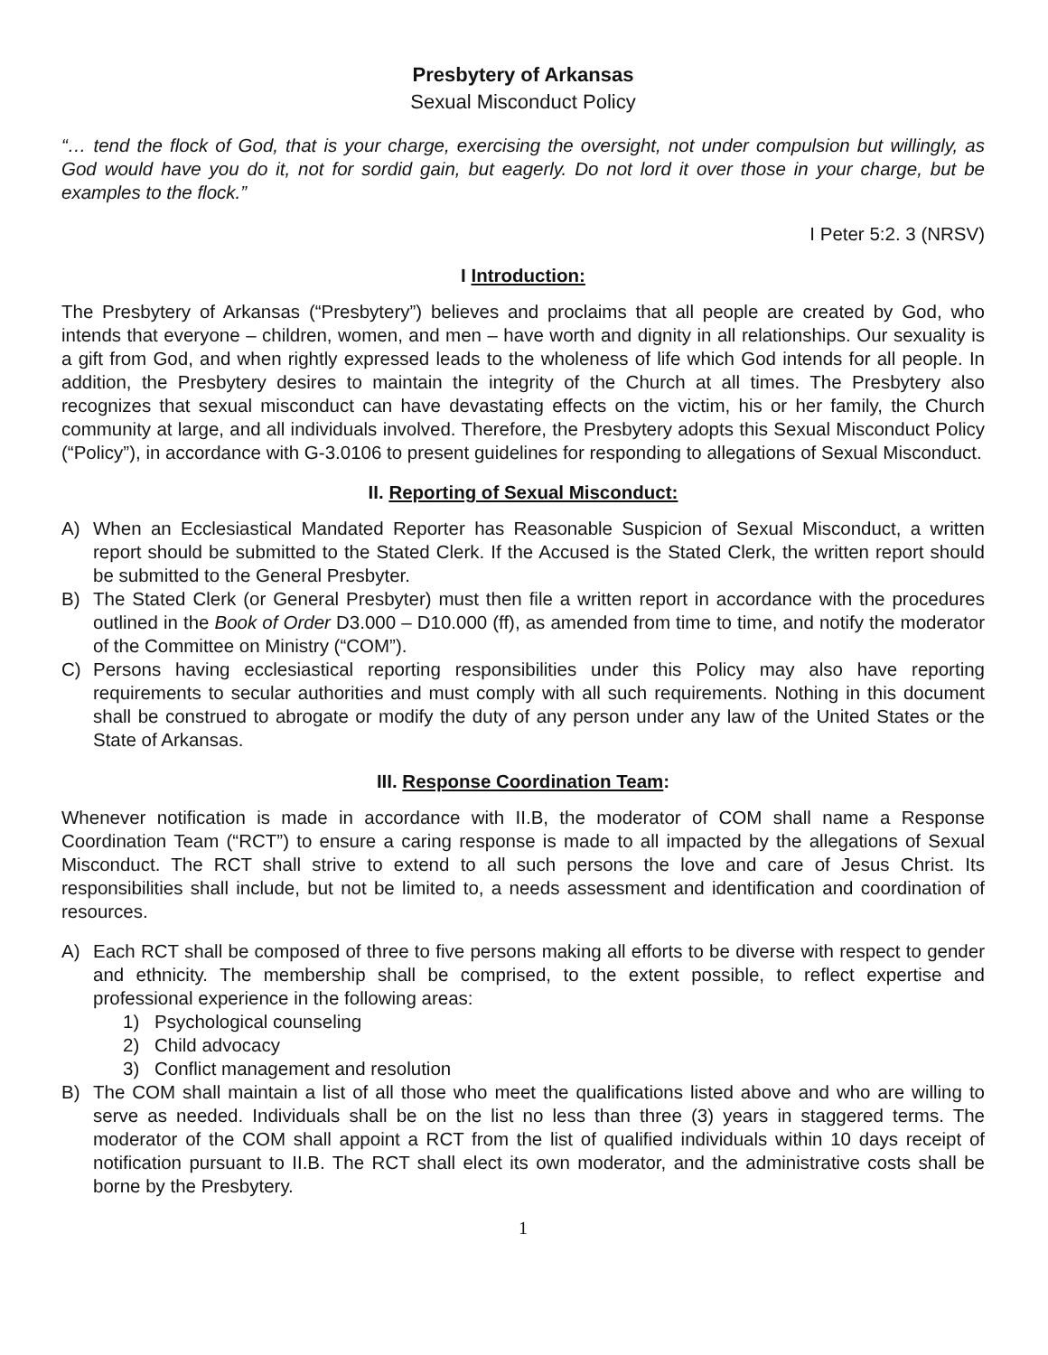Presbytery of Arkansas
Sexual Misconduct Policy
“… tend the flock of God, that is your charge, exercising the oversight, not under compulsion but willingly, as God would have you do it, not for sordid gain, but eagerly. Do not lord it over those in your charge, but be examples to the flock.”
I Peter 5:2. 3 (NRSV)
I Introduction:
The Presbytery of Arkansas (“Presbytery”) believes and proclaims that all people are created by God, who intends that everyone – children, women, and men – have worth and dignity in all relationships. Our sexuality is a gift from God, and when rightly expressed leads to the wholeness of life which God intends for all people. In addition, the Presbytery desires to maintain the integrity of the Church at all times. The Presbytery also recognizes that sexual misconduct can have devastating effects on the victim, his or her family, the Church community at large, and all individuals involved. Therefore, the Presbytery adopts this Sexual Misconduct Policy (“Policy”), in accordance with G-3.0106 to present guidelines for responding to allegations of Sexual Misconduct.
II. Reporting of Sexual Misconduct:
A) When an Ecclesiastical Mandated Reporter has Reasonable Suspicion of Sexual Misconduct, a written report should be submitted to the Stated Clerk. If the Accused is the Stated Clerk, the written report should be submitted to the General Presbyter.
B) The Stated Clerk (or General Presbyter) must then file a written report in accordance with the procedures outlined in the Book of Order D3.000 – D10.000 (ff), as amended from time to time, and notify the moderator of the Committee on Ministry (“COM”).
C) Persons having ecclesiastical reporting responsibilities under this Policy may also have reporting requirements to secular authorities and must comply with all such requirements. Nothing in this document shall be construed to abrogate or modify the duty of any person under any law of the United States or the State of Arkansas.
III. Response Coordination Team:
Whenever notification is made in accordance with II.B, the moderator of COM shall name a Response Coordination Team (“RCT”) to ensure a caring response is made to all impacted by the allegations of Sexual Misconduct. The RCT shall strive to extend to all such persons the love and care of Jesus Christ. Its responsibilities shall include, but not be limited to, a needs assessment and identification and coordination of resources.
A) Each RCT shall be composed of three to five persons making all efforts to be diverse with respect to gender and ethnicity. The membership shall be comprised, to the extent possible, to reflect expertise and professional experience in the following areas:
1) Psychological counseling
2) Child advocacy
3) Conflict management and resolution
B) The COM shall maintain a list of all those who meet the qualifications listed above and who are willing to serve as needed. Individuals shall be on the list no less than three (3) years in staggered terms. The moderator of the COM shall appoint a RCT from the list of qualified individuals within 10 days receipt of notification pursuant to II.B. The RCT shall elect its own moderator, and the administrative costs shall be borne by the Presbytery.
1